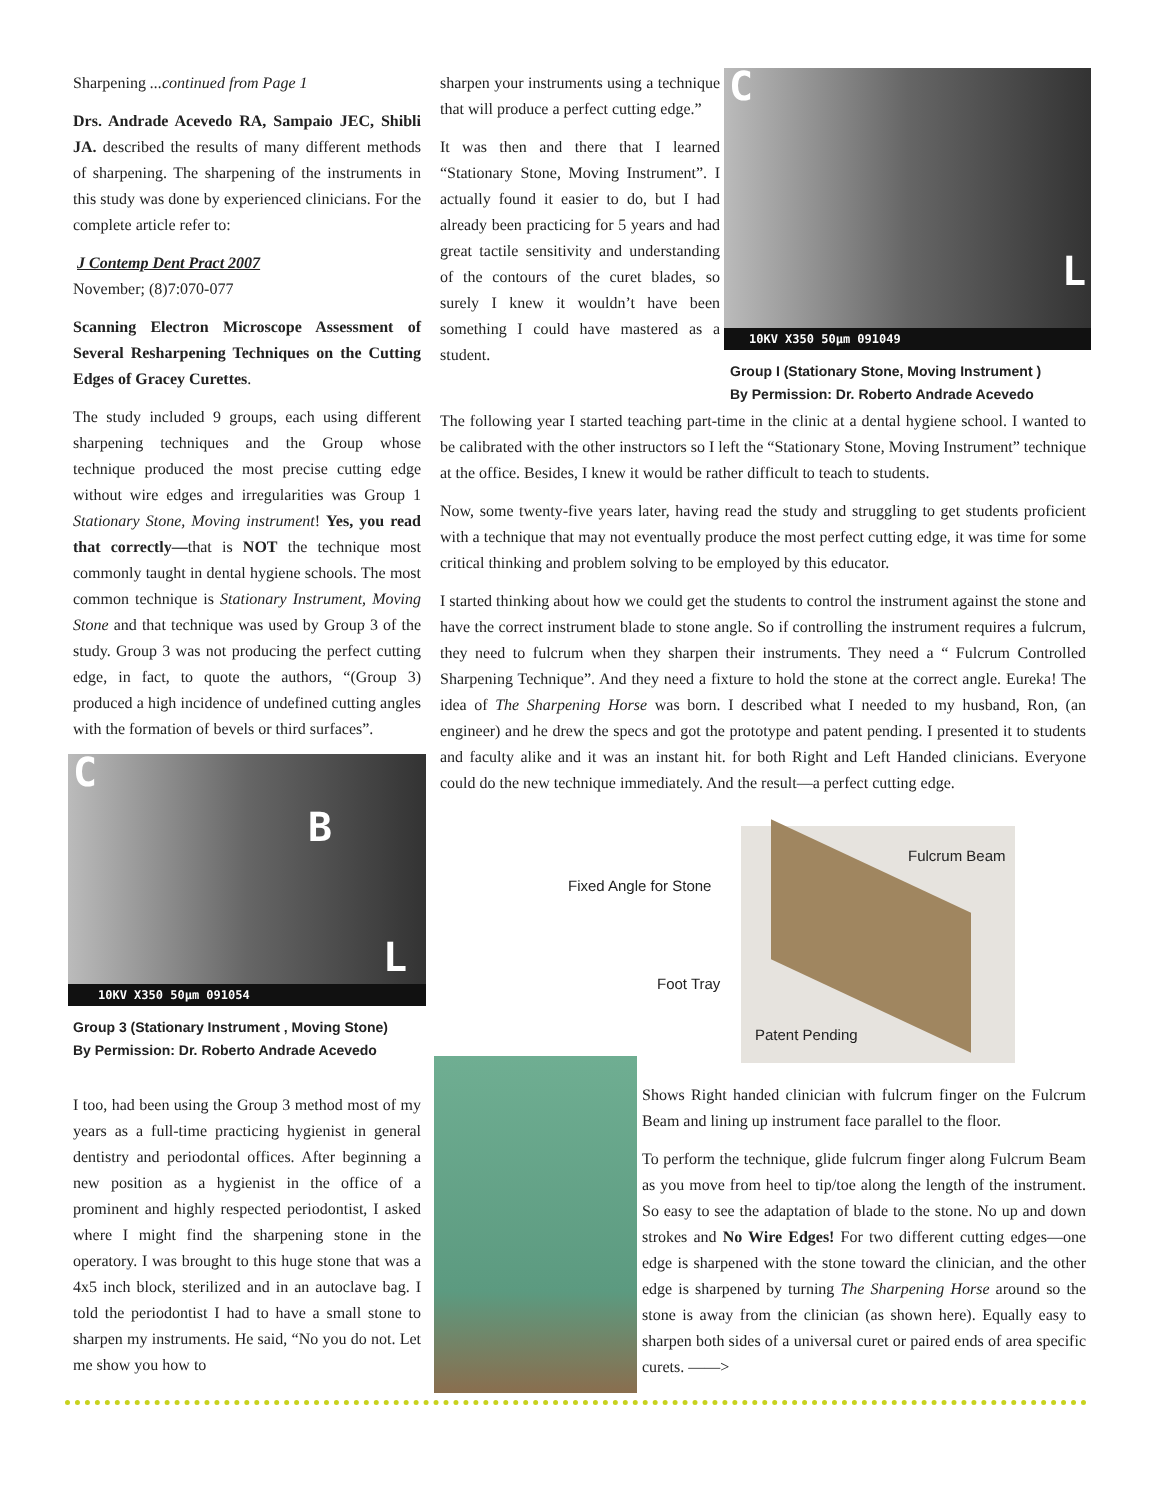Sharpening ...continued from Page 1
Drs. Andrade Acevedo RA, Sampaio JEC, Shibli JA. described the results of many different methods of sharpening. The sharpening of the instruments in this study was done by experienced clinicians. For the complete article refer to:
J Contemp Dent Pract 2007
November; (8)7:070-077
Scanning Electron Microscope Assessment of Several Resharpening Techniques on the Cutting Edges of Gracey Curettes.
The study included 9 groups, each using different sharpening techniques and the Group whose technique produced the most precise cutting edge without wire edges and irregularities was Group 1 Stationary Stone, Moving instrument! Yes, you read that correctly—that is NOT the technique most commonly taught in dental hygiene schools. The most common technique is Stationary Instrument, Moving Stone and that technique was used by Group 3 of the study. Group 3 was not producing the perfect cutting edge, in fact, to quote the authors, “(Group 3) produced a high incidence of undefined cutting angles with the formation of bevels or third surfaces”.
C
B
L
10KV X350 50µm 091054
Group 3 (Stationary Instrument , Moving Stone)
By Permission: Dr. Roberto Andrade Acevedo
I too, had been using the Group 3 method most of my years as a full-time practicing hygienist in general dentistry and periodontal offices. After beginning a new position as a hygienist in the office of a prominent and highly respected periodontist, I asked where I might find the sharpening stone in the operatory. I was brought to this huge stone that was a 4x5 inch block, sterilized and in an autoclave bag. I told the periodontist I had to have a small stone to sharpen my instruments. He said, “No you do not. Let me show you how to
sharpen your instruments using a technique that will produce a perfect cutting edge.”
It was then and there that I learned “Stationary Stone, Moving Instrument”. I actually found it easier to do, but I had already been practicing for 5 years and had great tactile sensitivity and understanding of the contours of the curet blades, so surely I knew it wouldn’t have been something I could have mastered as a student.
C
L
10KV X350 50µm 091049
Group I (Stationary Stone, Moving Instrument )
By Permission: Dr. Roberto Andrade Acevedo
The following year I started teaching part-time in the clinic at a dental hygiene school. I wanted to be calibrated with the other instructors so I left the “Stationary Stone, Moving Instrument” technique at the office. Besides, I knew it would be rather difficult to teach to students.
Now, some twenty-five years later, having read the study and struggling to get students proficient with a technique that may not eventually produce the most perfect cutting edge, it was time for some critical thinking and problem solving to be employed by this educator.
I started thinking about how we could get the students to control the instrument against the stone and have the correct instrument blade to stone angle. So if controlling the instrument requires a fulcrum, they need to fulcrum when they sharpen their instruments. They need a “ Fulcrum Controlled Sharpening Technique”. And they need a fixture to hold the stone at the correct angle. Eureka! The idea of The Sharpening Horse was born. I described what I needed to my husband, Ron, (an engineer) and he drew the specs and got the prototype and patent pending. I presented it to students and faculty alike and it was an instant hit. for both Right and Left Handed clinicians. Everyone could do the new technique immediately. And the result—a perfect cutting edge.
Fulcrum Beam
Fixed Angle for Stone
Foot Tray
Patent Pending
Shows Right handed clinician with fulcrum finger on the Fulcrum Beam and lining up instrument face parallel to the floor.
To perform the technique, glide fulcrum finger along Fulcrum Beam as you move from heel to tip/toe along the length of the instrument. So easy to see the adaptation of blade to the stone. No up and down strokes and No Wire Edges! For two different cutting edges—one edge is sharpened with the stone toward the clinician, and the other edge is sharpened by turning The Sharpening Horse around so the stone is away from the clinician (as shown here). Equally easy to sharpen both sides of a universal curet or paired ends of area specific curets. ——>